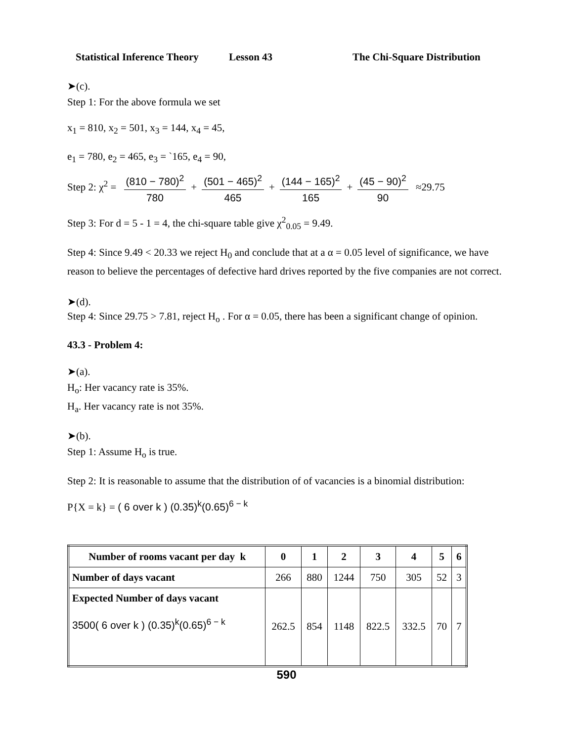Statistical Inference Theory Lesson 43 The Chi-Square Distribution
➤(c).
Step 1: For the above formula we set
x<sub>1</sub> = 810, x<sub>2</sub> = 501, x<sub>3</sub> = 144, x<sub>4</sub> = 45,
e<sub>1</sub> = 780, e<sub>2</sub> = 465, e<sub>3</sub> = `165, e<sub>4</sub> = 90,
Step 2: χ<sup>2</sup> = (810 − 780)<sup>2</sup> 780 + (501 − 465)<sup>2</sup> 465 + (144 − 165)<sup>2</sup> 165 + (45 − 90)<sup>2</sup> 90 ≈29.75
Step 3: For d = 5 - 1 = 4, the chi-square table give χ<sup>2</sup><sub>0.05</sub> = 9.49.
Step 4: Since 9.49 < 20.33 we reject H<sub>0</sub> and conclude that at a α = 0.05 level of significance, we have reason to believe the percentages of defective hard drives reported by the five companies are not correct.
➤(d).
Step 4: Since 29.75 > 7.81, reject H<sub>o</sub> . For α = 0.05, there has been a significant change of opinion.
43.3 - Problem 4:
➤(a).
H<sub>o</sub>: Her vacancy rate is 35%.
H<sub>a</sub>. Her vacancy rate is not 35%.
➤(b).
Step 1: Assume H<sub>o</sub> is true.
Step 2: It is reasonable to assume that the distribution of of vacancies is a binomial distribution:
P{X = k} = ( 6 over k ) (0.35)<sup>k</sup>(0.65)<sup>6 − k</sup>
| Number of rooms vacant per day k | 0 | 1 | 2 | 3 | 4 | 5 | 6 |
| Number of days vacant | 266 | 880 | 1244 | 750 | 305 | 52 | 3 |
| Expected Number of days vacant 3500( 6 over k ) (0.35)<sup>k</sup>(0.65)<sup>6 − k</sup> | 262.5 | 854 | 1148 | 822.5 | 332.5 | 70 | 7 |
590